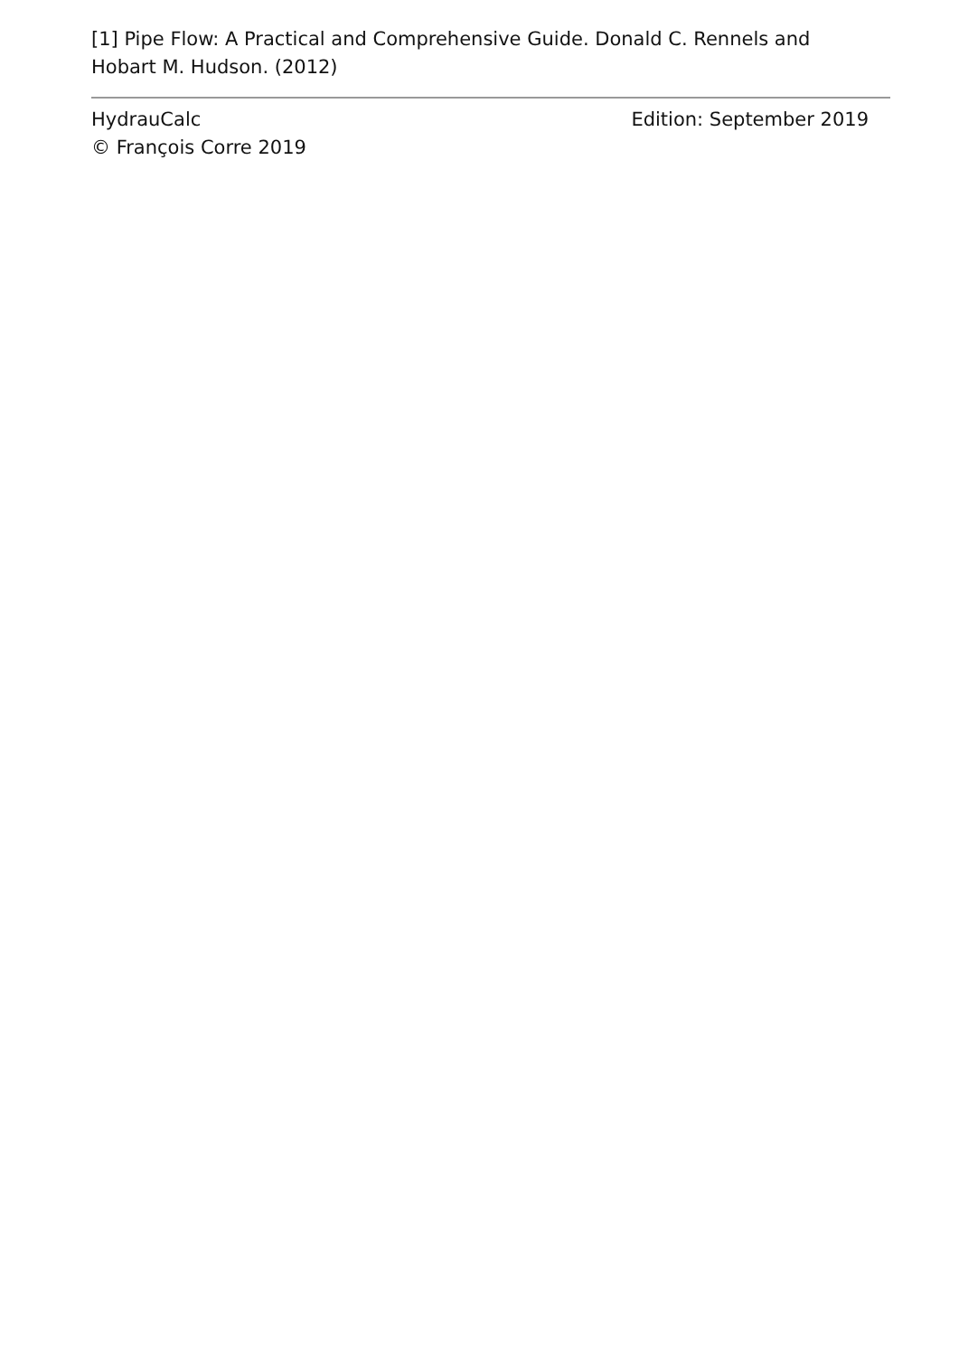[1] Pipe Flow: A Practical and Comprehensive Guide. Donald C. Rennels and Hobart M. Hudson. (2012)
HydrauCalc
© François Corre 2019
Edition: September 2019